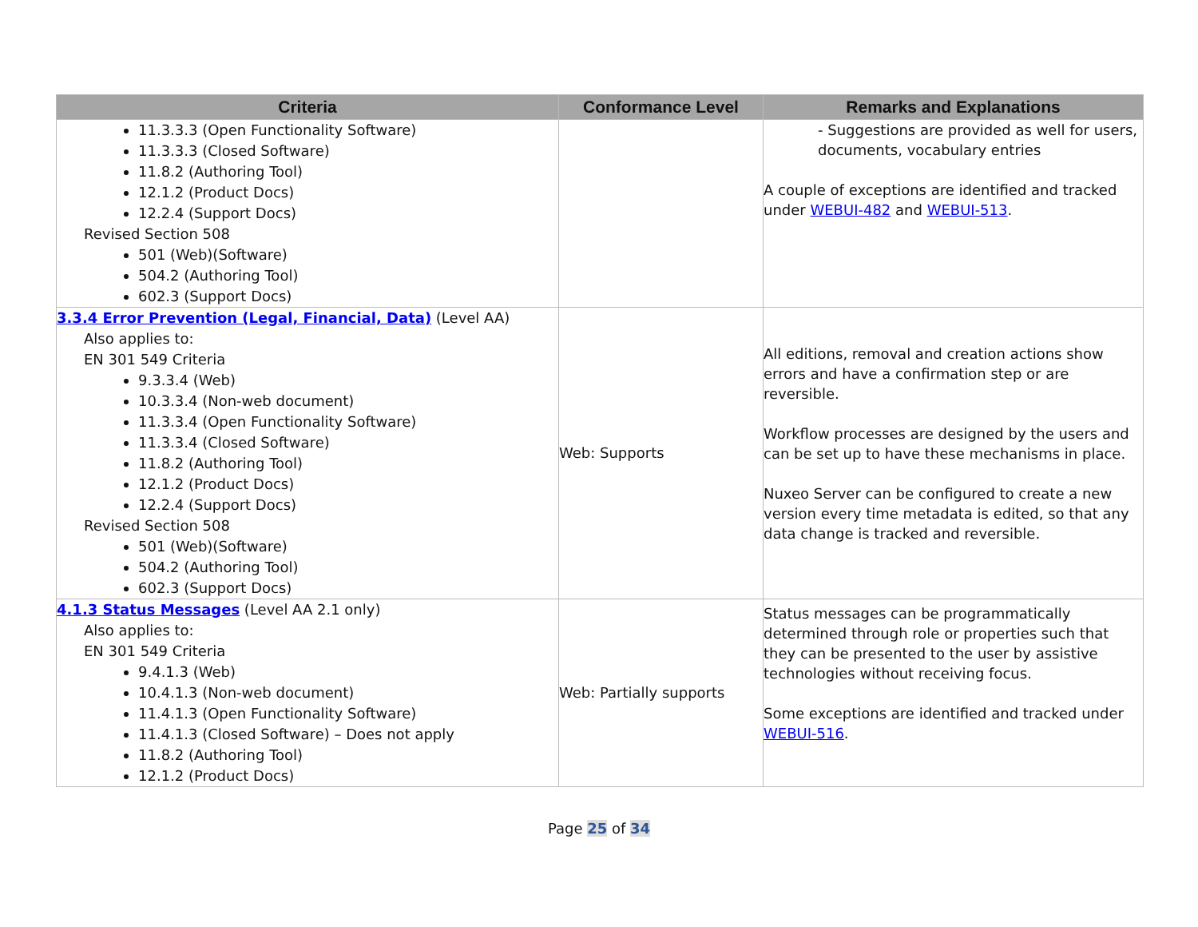| Criteria | Conformance Level | Remarks and Explanations |
| --- | --- | --- |
| 11.3.3.3 (Open Functionality Software) 11.3.3.3 (Closed Software) 11.8.2 (Authoring Tool) 12.1.2 (Product Docs) 12.2.4 (Support Docs) Revised Section 508 501 (Web)(Software) 504.2 (Authoring Tool) 602.3 (Support Docs) | | - Suggestions are provided as well for users, documents, vocabulary entries A couple of exceptions are identified and tracked under WEBUI-482 and WEBUI-513 . |
| 3.3.4 Error Prevention (Legal, Financial, Data) (Level AA) Also applies to: EN 301 549 Criteria 9.3.3.4 (Web) 10.3.3.4 (Non-web document) 11.3.3.4 (Open Functionality Software) 11.3.3.4 (Closed Software) 11.8.2 (Authoring Tool) 12.1.2 (Product Docs) 12.2.4 (Support Docs) Revised Section 508 501 (Web)(Software) 504.2 (Authoring Tool) 602.3 (Support Docs) | Web: Supports | All editions, removal and creation actions show errors and have a confirmation step or are reversible. Workflow processes are designed by the users and can be set up to have these mechanisms in place. Nuxeo Server can be configured to create a new version every time metadata is edited, so that any data change is tracked and reversible. |
| 4.1.3 Status Messages (Level AA 2.1 only) Also applies to: EN 301 549 Criteria 9.4.1.3 (Web) 10.4.1.3 (Non-web document) 11.4.1.3 (Open Functionality Software) 11.4.1.3 (Closed Software) – Does not apply 11.8.2 (Authoring Tool) 12.1.2 (Product Docs) | Web: Partially supports | Status messages can be programmatically determined through role or properties such that they can be presented to the user by assistive technologies without receiving focus. Some exceptions are identified and tracked under WEBUI-516 . |
Page 25 of 34